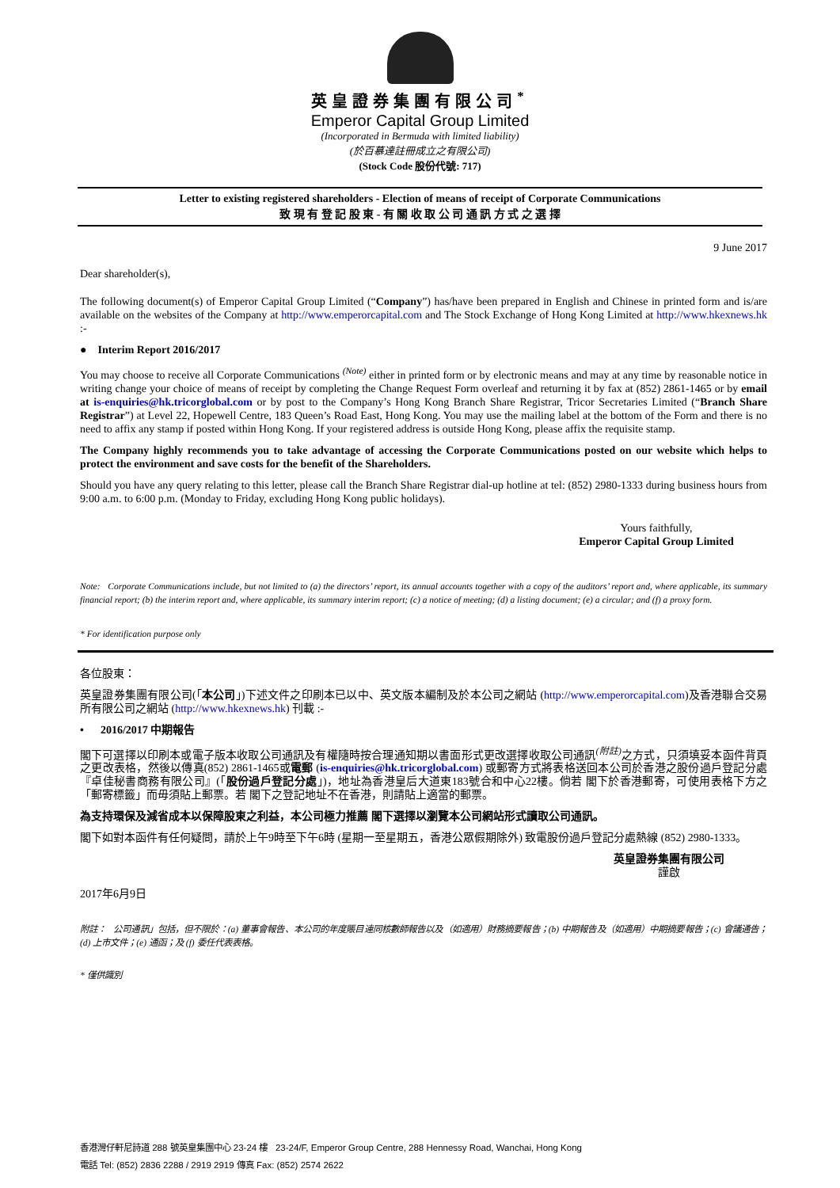英皇證券集團有限公司<sup>*</sup>
Emperor Capital Group Limited
(Incorporated in Bermuda with limited liability)
(於百慕達註冊成立之有限公司)
(Stock Code 股份代號: 717)
Letter to existing registered shareholders - Election of means of receipt of Corporate Communications
致 現 有 登 記 股 東 - 有 關 收 取 公 司 通 訊 方 式 之 選 擇
9 June 2017
Dear shareholder(s),
The following document(s) of Emperor Capital Group Limited (“Company”) has/have been prepared in English and Chinese in printed form and is/are available on the websites of the Company at http://www.emperorcapital.com and The Stock Exchange of Hong Kong Limited at http://www.hkexnews.hk :-
● Interim Report 2016/2017
You may choose to receive all Corporate Communications <sup>(Note)</sup> either in printed form or by electronic means and may at any time by reasonable notice in writing change your choice of means of receipt by completing the Change Request Form overleaf and returning it by fax at (852) 2861-1465 or by email at is-enquiries@hk.tricorglobal.com or by post to the Company’s Hong Kong Branch Share Registrar, Tricor Secretaries Limited (“Branch Share Registrar”) at Level 22, Hopewell Centre, 183 Queen’s Road East, Hong Kong. You may use the mailing label at the bottom of the Form and there is no need to affix any stamp if posted within Hong Kong. If your registered address is outside Hong Kong, please affix the requisite stamp.
The Company highly recommends you to take advantage of accessing the Corporate Communications posted on our website which helps to protect the environment and save costs for the benefit of the Shareholders.
Should you have any query relating to this letter, please call the Branch Share Registrar dial-up hotline at tel: (852) 2980-1333 during business hours from 9:00 a.m. to 6:00 p.m. (Monday to Friday, excluding Hong Kong public holidays).
Yours faithfully,
Emperor Capital Group Limited
Note: Corporate Communications include, but not limited to (a) the directors’ report, its annual accounts together with a copy of the auditors’ report and, where applicable, its summary financial report; (b) the interim report and, where applicable, its summary interim report; (c) a notice of meeting; (d) a listing document; (e) a circular; and (f) a proxy form.
* For identification purpose only
各位股東：
英皇證券集團有限公司(「本公司」)下述文件之印刷本已以中、英文版本編制及於本公司之網站 (http://www.emperorcapital.com)及香港聯合交易所有限公司之網站 (http://www.hkexnews.hk) 刊載 :-
• 2016/2017 中期報告
閣下可選擇以印刷本或電子版本收取公司通訊及有權隨時按合理通知期以書面形式更改選擇收取公司通訊<sup>(附註)</sup>之方式，只須填妥本函件背頁之更改表格，然後以傳真(852) 2861-1465或電郵 (is-enquiries@hk.tricorglobal.com) 或郵寄方式將表格送回本公司於香港之股份過戶登記分處『卓佳秘書商務有限公司』(「股份過戶登記分處」)，地址為香港皇后大道東183號合和中心22樓。倘若 閣下於香港郵寄，可使用表格下方之「郵寄標籤」而毋須貼上郵票。若 閣下之登記地址不在香港，則請貼上適當的郵票。
為支持環保及減省成本以保障股東之利益，本公司極力推薦 閣下選擇以瀏覽本公司網站形式讀取公司通訊。
閣下如對本函件有任何疑問，請於上午9時至下午6時 (星期一至星期五，香港公眾假期除外) 致電股份過戶登記分處熱線 (852) 2980-1333。
英皇證券集團有限公司
謹啟
2017年6月9日
附註： 公司通訊」包括，但不限於：(a) 董事會報告、本公司的年度賬目連同核數師報告以及（如適用）財務摘要報告；(b) 中期報告及（如適用）中期摘要報告；(c) 會議通告；(d) 上市文件；(e) 通函；及 (f) 委任代表表格。
* 僅供識別
香港灣仔軒尼詩道 288 號英皇集團中心 23-24 樓 23-24/F, Emperor Group Centre, 288 Hennessy Road, Wanchai, Hong Kong
電話 Tel: (852) 2836 2288 / 2919 2919 傳真 Fax: (852) 2574 2622